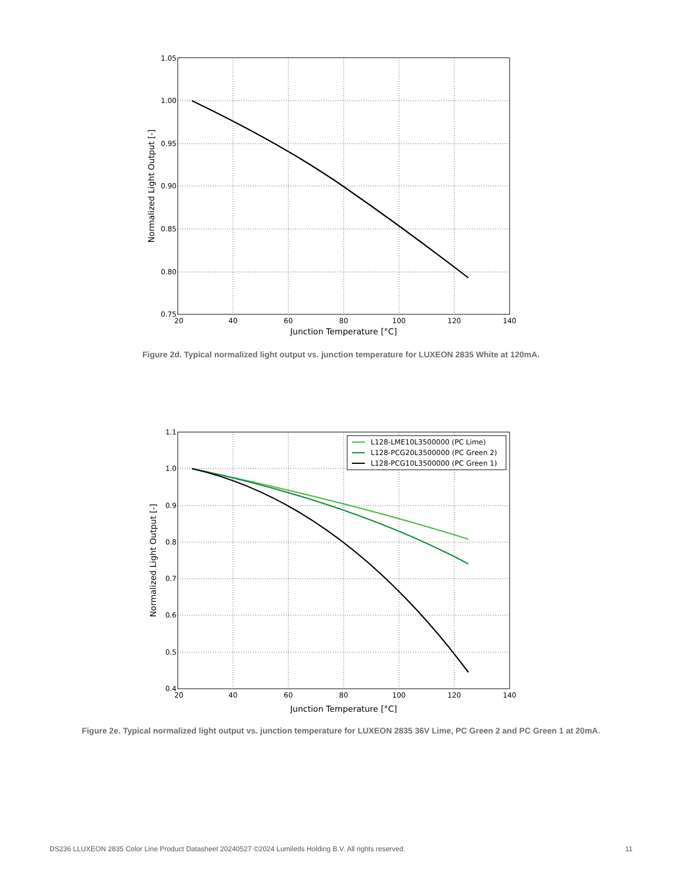1.05
1.00
0.95
0.90
0.85
0.80
0.75
20
40
60
80
100
120
140
Junction Temperature [°C]
Normalized Light Output [-]
Figure 2d. Typical normalized light output vs. junction temperature for LUXEON 2835 White at 120mA.
L128-LME10L3500000 (PC Lime)
L128-PCG20L3500000 (PC Green 2)
L128-PCG10L3500000 (PC Green 1)
1.1
1.0
0.9
0.8
0.7
0.6
0.5
0.4
20
40
60
80
100
120
140
Junction Temperature [°C]
Normalized Light Output [-]
Figure 2e. Typical normalized light output vs. junction temperature for LUXEON 2835 36V Lime, PC Green 2 and PC Green 1 at 20mA.
DS236 LLUXEON 2835 Color Line Product Datasheet 20240527 ©2024 Lumileds Holding B.V. All rights reserved. 11